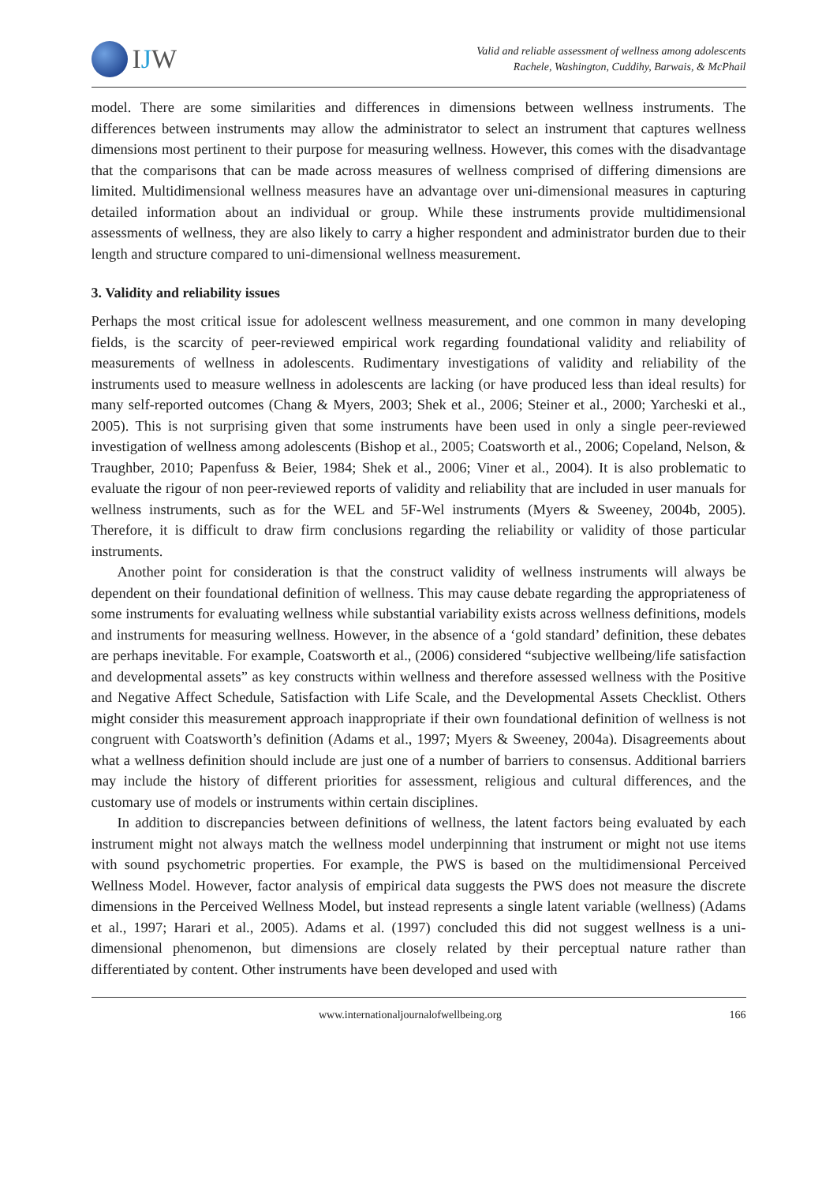IJW
Valid and reliable assessment of wellness among adolescents
Rachele, Washington, Cuddihy, Barwais, & McPhail
model. There are some similarities and differences in dimensions between wellness instruments. The differences between instruments may allow the administrator to select an instrument that captures wellness dimensions most pertinent to their purpose for measuring wellness. However, this comes with the disadvantage that the comparisons that can be made across measures of wellness comprised of differing dimensions are limited. Multidimensional wellness measures have an advantage over uni-dimensional measures in capturing detailed information about an individual or group. While these instruments provide multidimensional assessments of wellness, they are also likely to carry a higher respondent and administrator burden due to their length and structure compared to uni-dimensional wellness measurement.
3. Validity and reliability issues
Perhaps the most critical issue for adolescent wellness measurement, and one common in many developing fields, is the scarcity of peer-reviewed empirical work regarding foundational validity and reliability of measurements of wellness in adolescents. Rudimentary investigations of validity and reliability of the instruments used to measure wellness in adolescents are lacking (or have produced less than ideal results) for many self-reported outcomes (Chang & Myers, 2003; Shek et al., 2006; Steiner et al., 2000; Yarcheski et al., 2005). This is not surprising given that some instruments have been used in only a single peer-reviewed investigation of wellness among adolescents (Bishop et al., 2005; Coatsworth et al., 2006; Copeland, Nelson, & Traughber, 2010; Papenfuss & Beier, 1984; Shek et al., 2006; Viner et al., 2004). It is also problematic to evaluate the rigour of non peer-reviewed reports of validity and reliability that are included in user manuals for wellness instruments, such as for the WEL and 5F-Wel instruments (Myers & Sweeney, 2004b, 2005). Therefore, it is difficult to draw firm conclusions regarding the reliability or validity of those particular instruments.
Another point for consideration is that the construct validity of wellness instruments will always be dependent on their foundational definition of wellness. This may cause debate regarding the appropriateness of some instruments for evaluating wellness while substantial variability exists across wellness definitions, models and instruments for measuring wellness. However, in the absence of a ‘gold standard’ definition, these debates are perhaps inevitable. For example, Coatsworth et al., (2006) considered “subjective wellbeing/life satisfaction and developmental assets” as key constructs within wellness and therefore assessed wellness with the Positive and Negative Affect Schedule, Satisfaction with Life Scale, and the Developmental Assets Checklist. Others might consider this measurement approach inappropriate if their own foundational definition of wellness is not congruent with Coatsworth’s definition (Adams et al., 1997; Myers & Sweeney, 2004a). Disagreements about what a wellness definition should include are just one of a number of barriers to consensus. Additional barriers may include the history of different priorities for assessment, religious and cultural differences, and the customary use of models or instruments within certain disciplines.
In addition to discrepancies between definitions of wellness, the latent factors being evaluated by each instrument might not always match the wellness model underpinning that instrument or might not use items with sound psychometric properties. For example, the PWS is based on the multidimensional Perceived Wellness Model. However, factor analysis of empirical data suggests the PWS does not measure the discrete dimensions in the Perceived Wellness Model, but instead represents a single latent variable (wellness) (Adams et al., 1997; Harari et al., 2005). Adams et al. (1997) concluded this did not suggest wellness is a uni-dimensional phenomenon, but dimensions are closely related by their perceptual nature rather than differentiated by content. Other instruments have been developed and used with
www.internationaljournalofwellbeing.org
166